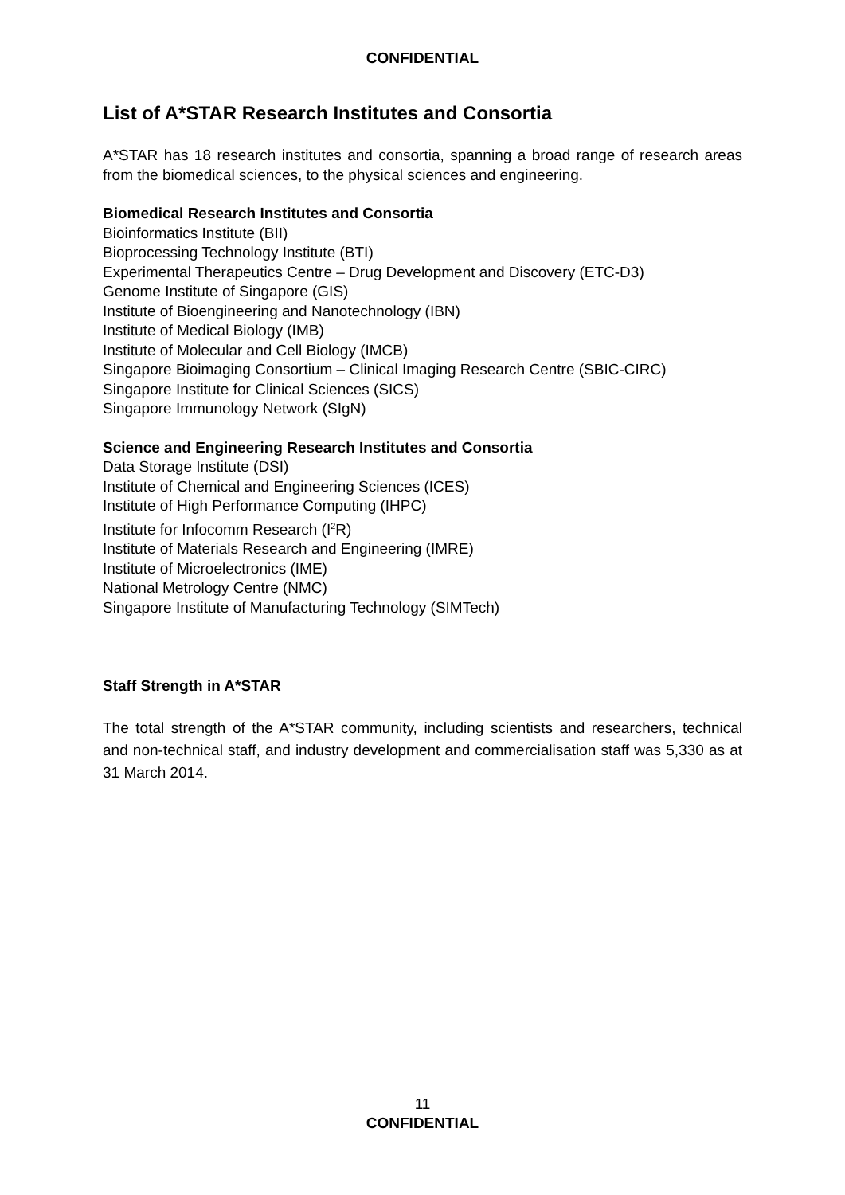CONFIDENTIAL
List of A*STAR Research Institutes and Consortia
A*STAR has 18 research institutes and consortia, spanning a broad range of research areas from the biomedical sciences, to the physical sciences and engineering.
Biomedical Research Institutes and Consortia
Bioinformatics Institute (BII)
Bioprocessing Technology Institute (BTI)
Experimental Therapeutics Centre – Drug Development and Discovery (ETC-D3)
Genome Institute of Singapore (GIS)
Institute of Bioengineering and Nanotechnology (IBN)
Institute of Medical Biology (IMB)
Institute of Molecular and Cell Biology (IMCB)
Singapore Bioimaging Consortium – Clinical Imaging Research Centre (SBIC-CIRC)
Singapore Institute for Clinical Sciences (SICS)
Singapore Immunology Network (SIgN)
Science and Engineering Research Institutes and Consortia
Data Storage Institute (DSI)
Institute of Chemical and Engineering Sciences (ICES)
Institute of High Performance Computing (IHPC)
Institute for Infocomm Research (I<sup>2</sup>R)
Institute of Materials Research and Engineering (IMRE)
Institute of Microelectronics (IME)
National Metrology Centre (NMC)
Singapore Institute of Manufacturing Technology (SIMTech)
Staff Strength in A*STAR
The total strength of the A*STAR community, including scientists and researchers, technical and non-technical staff, and industry development and commercialisation staff was 5,330 as at 31 March 2014.
11
CONFIDENTIAL